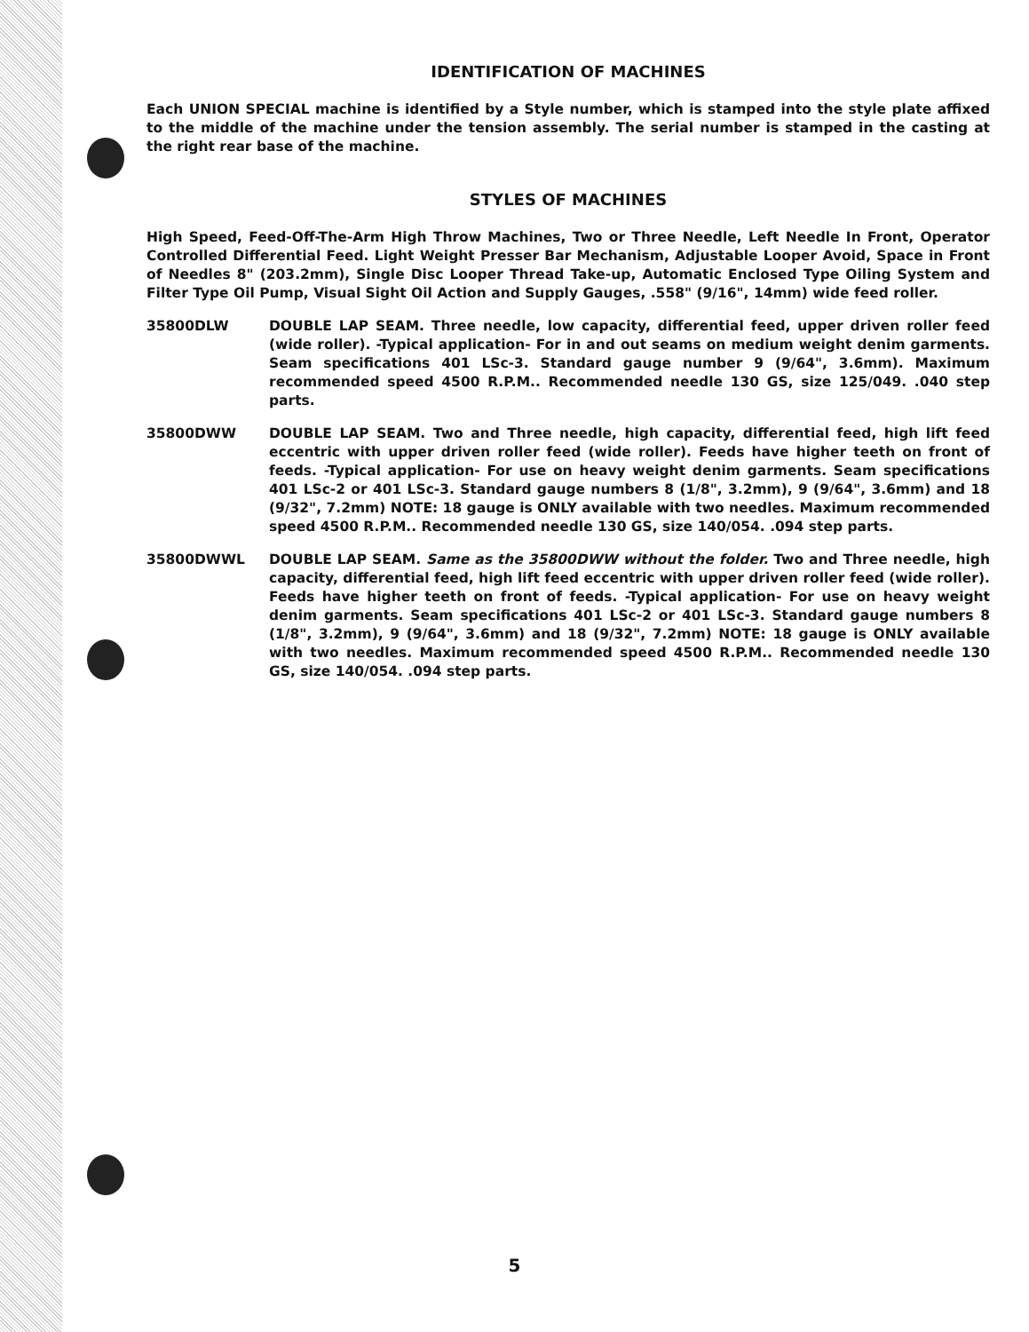IDENTIFICATION OF MACHINES
Each UNION SPECIAL machine is identified by a Style number, which is stamped into the style plate affixed to the middle of the machine under the tension assembly. The serial number is stamped in the casting at the right rear base of the machine.
STYLES OF MACHINES
High Speed, Feed-Off-The-Arm High Throw Machines, Two or Three Needle, Left Needle In Front, Operator Controlled Differential Feed. Light Weight Presser Bar Mechanism, Adjustable Looper Avoid, Space in Front of Needles 8" (203.2mm), Single Disc Looper Thread Take-up, Automatic Enclosed Type Oiling System and Filter Type Oil Pump, Visual Sight Oil Action and Supply Gauges, .558" (9/16", 14mm) wide feed roller.
35800DLW DOUBLE LAP SEAM. Three needle, low capacity, differential feed, upper driven roller feed (wide roller). -Typical application- For in and out seams on medium weight denim garments. Seam specifications 401 LSc-3. Standard gauge number 9 (9/64", 3.6mm). Maximum recommended speed 4500 R.P.M.. Recommended needle 130 GS, size 125/049. .040 step parts.
35800DWW DOUBLE LAP SEAM. Two and Three needle, high capacity, differential feed, high lift feed eccentric with upper driven roller feed (wide roller). Feeds have higher teeth on front of feeds. -Typical application- For use on heavy weight denim garments. Seam specifications 401 LSc-2 or 401 LSc-3. Standard gauge numbers 8 (1/8", 3.2mm), 9 (9/64", 3.6mm) and 18 (9/32", 7.2mm) NOTE: 18 gauge is ONLY available with two needles. Maximum recommended speed 4500 R.P.M.. Recommended needle 130 GS, size 140/054. .094 step parts.
35800DWWL DOUBLE LAP SEAM. Same as the 35800DWW without the folder. Two and Three needle, high capacity, differential feed, high lift feed eccentric with upper driven roller feed (wide roller). Feeds have higher teeth on front of feeds. -Typical application- For use on heavy weight denim garments. Seam specifications 401 LSc-2 or 401 LSc-3. Standard gauge numbers 8 (1/8", 3.2mm), 9 (9/64", 3.6mm) and 18 (9/32", 7.2mm) NOTE: 18 gauge is ONLY available with two needles. Maximum recommended speed 4500 R.P.M.. Recommended needle 130 GS, size 140/054. .094 step parts.
5